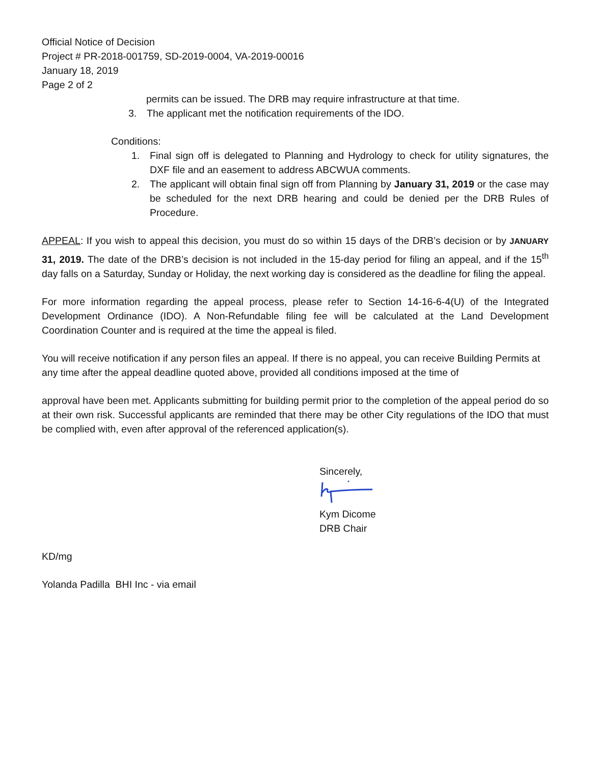Official Notice of Decision
Project # PR-2018-001759, SD-2019-0004, VA-2019-00016
January 18, 2019
Page 2 of 2
permits can be issued. The DRB may require infrastructure at that time.
3. The applicant met the notification requirements of the IDO.
Conditions:
1. Final sign off is delegated to Planning and Hydrology to check for utility signatures, the DXF file and an easement to address ABCWUA comments.
2. The applicant will obtain final sign off from Planning by January 31, 2019 or the case may be scheduled for the next DRB hearing and could be denied per the DRB Rules of Procedure.
APPEAL: If you wish to appeal this decision, you must do so within 15 days of the DRB’s decision or by JANUARY 31, 2019. The date of the DRB’s decision is not included in the 15-day period for filing an appeal, and if the 15<sup>th</sup> day falls on a Saturday, Sunday or Holiday, the next working day is considered as the deadline for filing the appeal.
For more information regarding the appeal process, please refer to Section 14-16-6-4(U) of the Integrated Development Ordinance (IDO). A Non-Refundable filing fee will be calculated at the Land Development Coordination Counter and is required at the time the appeal is filed.
You will receive notification if any person files an appeal. If there is no appeal, you can receive Building Permits at any time after the appeal deadline quoted above, provided all conditions imposed at the time of
approval have been met. Applicants submitting for building permit prior to the completion of the appeal period do so at their own risk. Successful applicants are reminded that there may be other City regulations of the IDO that must be complied with, even after approval of the referenced application(s).
Sincerely,
Kym Dicome
DRB Chair
KD/mg
Yolanda Padilla BHI Inc - via email